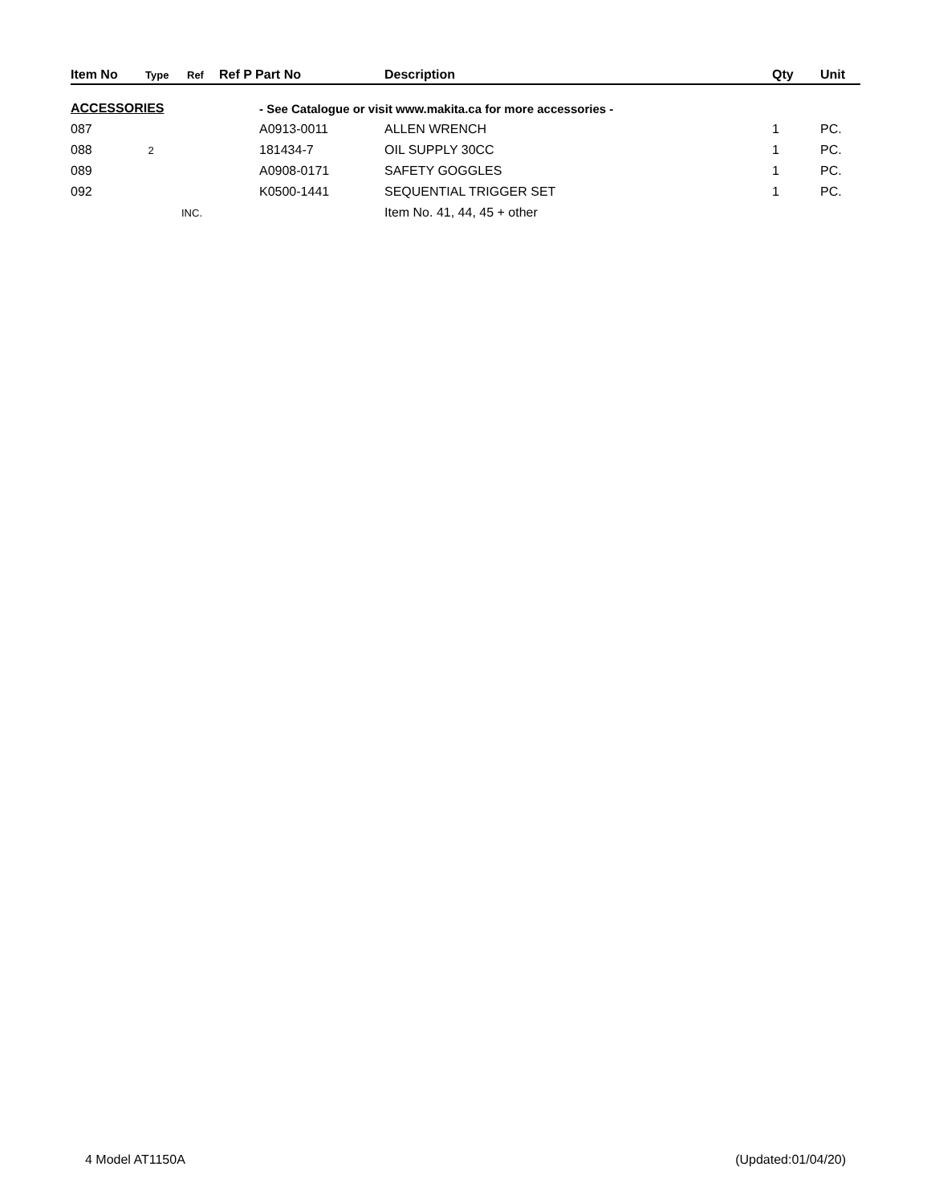| Item No | Type | Ref | Ref P Part No | Description | Qty | Unit |
| --- | --- | --- | --- | --- | --- | --- |
| ACCESSORIES | | | - See Catalogue or visit www.makita.ca for more accessories - | | | |
| 087 | | | A0913-0011 | ALLEN WRENCH | 1 | PC. |
| 088 | 2 | | 181434-7 | OIL SUPPLY 30CC | 1 | PC. |
| 089 | | | A0908-0171 | SAFETY GOGGLES | 1 | PC. |
| 092 | | | K0500-1441 | SEQUENTIAL TRIGGER SET | 1 | PC. |
| | INC. | | | Item No. 41, 44, 45 + other | | |
4 Model AT1150A (Updated:01/04/20)